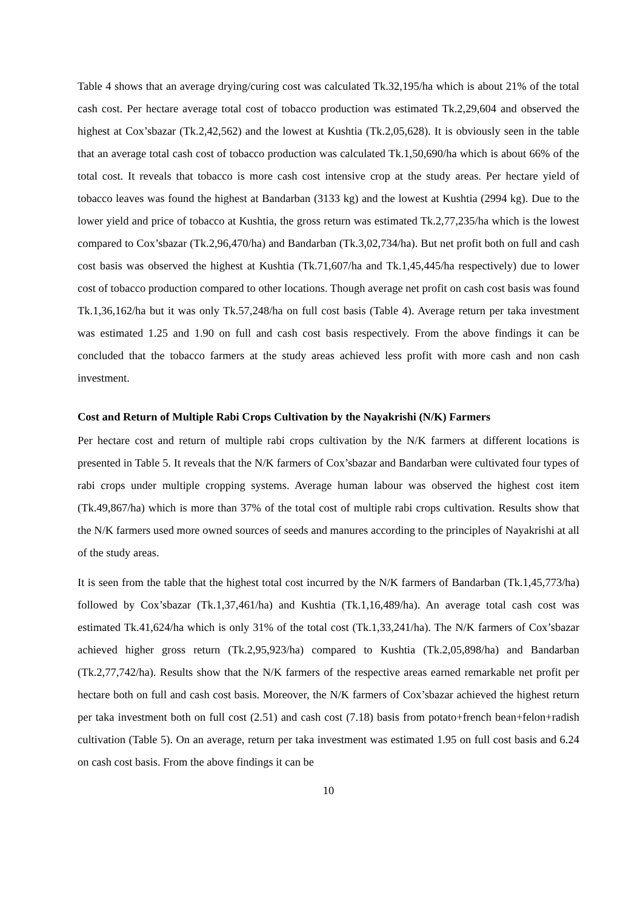Table 4 shows that an average drying/curing cost was calculated Tk.32,195/ha which is about 21% of the total cash cost. Per hectare average total cost of tobacco production was estimated Tk.2,29,604 and observed the highest at Cox’sbazar (Tk.2,42,562) and the lowest at Kushtia (Tk.2,05,628). It is obviously seen in the table that an average total cash cost of tobacco production was calculated Tk.1,50,690/ha which is about 66% of the total cost. It reveals that tobacco is more cash cost intensive crop at the study areas. Per hectare yield of tobacco leaves was found the highest at Bandarban (3133 kg) and the lowest at Kushtia (2994 kg). Due to the lower yield and price of tobacco at Kushtia, the gross return was estimated Tk.2,77,235/ha which is the lowest compared to Cox’sbazar (Tk.2,96,470/ha) and Bandarban (Tk.3,02,734/ha). But net profit both on full and cash cost basis was observed the highest at Kushtia (Tk.71,607/ha and Tk.1,45,445/ha respectively) due to lower cost of tobacco production compared to other locations. Though average net profit on cash cost basis was found Tk.1,36,162/ha but it was only Tk.57,248/ha on full cost basis (Table 4). Average return per taka investment was estimated 1.25 and 1.90 on full and cash cost basis respectively. From the above findings it can be concluded that the tobacco farmers at the study areas achieved less profit with more cash and non cash investment.
Cost and Return of Multiple Rabi Crops Cultivation by the Nayakrishi (N/K) Farmers
Per hectare cost and return of multiple rabi crops cultivation by the N/K farmers at different locations is presented in Table 5. It reveals that the N/K farmers of Cox’sbazar and Bandarban were cultivated four types of rabi crops under multiple cropping systems. Average human labour was observed the highest cost item (Tk.49,867/ha) which is more than 37% of the total cost of multiple rabi crops cultivation. Results show that the N/K farmers used more owned sources of seeds and manures according to the principles of Nayakrishi at all of the study areas.
It is seen from the table that the highest total cost incurred by the N/K farmers of Bandarban (Tk.1,45,773/ha) followed by Cox’sbazar (Tk.1,37,461/ha) and Kushtia (Tk.1,16,489/ha). An average total cash cost was estimated Tk.41,624/ha which is only 31% of the total cost (Tk.1,33,241/ha). The N/K farmers of Cox’sbazar achieved higher gross return (Tk.2,95,923/ha) compared to Kushtia (Tk.2,05,898/ha) and Bandarban (Tk.2,77,742/ha). Results show that the N/K farmers of the respective areas earned remarkable net profit per hectare both on full and cash cost basis. Moreover, the N/K farmers of Cox’sbazar achieved the highest return per taka investment both on full cost (2.51) and cash cost (7.18) basis from potato+french bean+felon+radish cultivation (Table 5). On an average, return per taka investment was estimated 1.95 on full cost basis and 6.24 on cash cost basis. From the above findings it can be
10